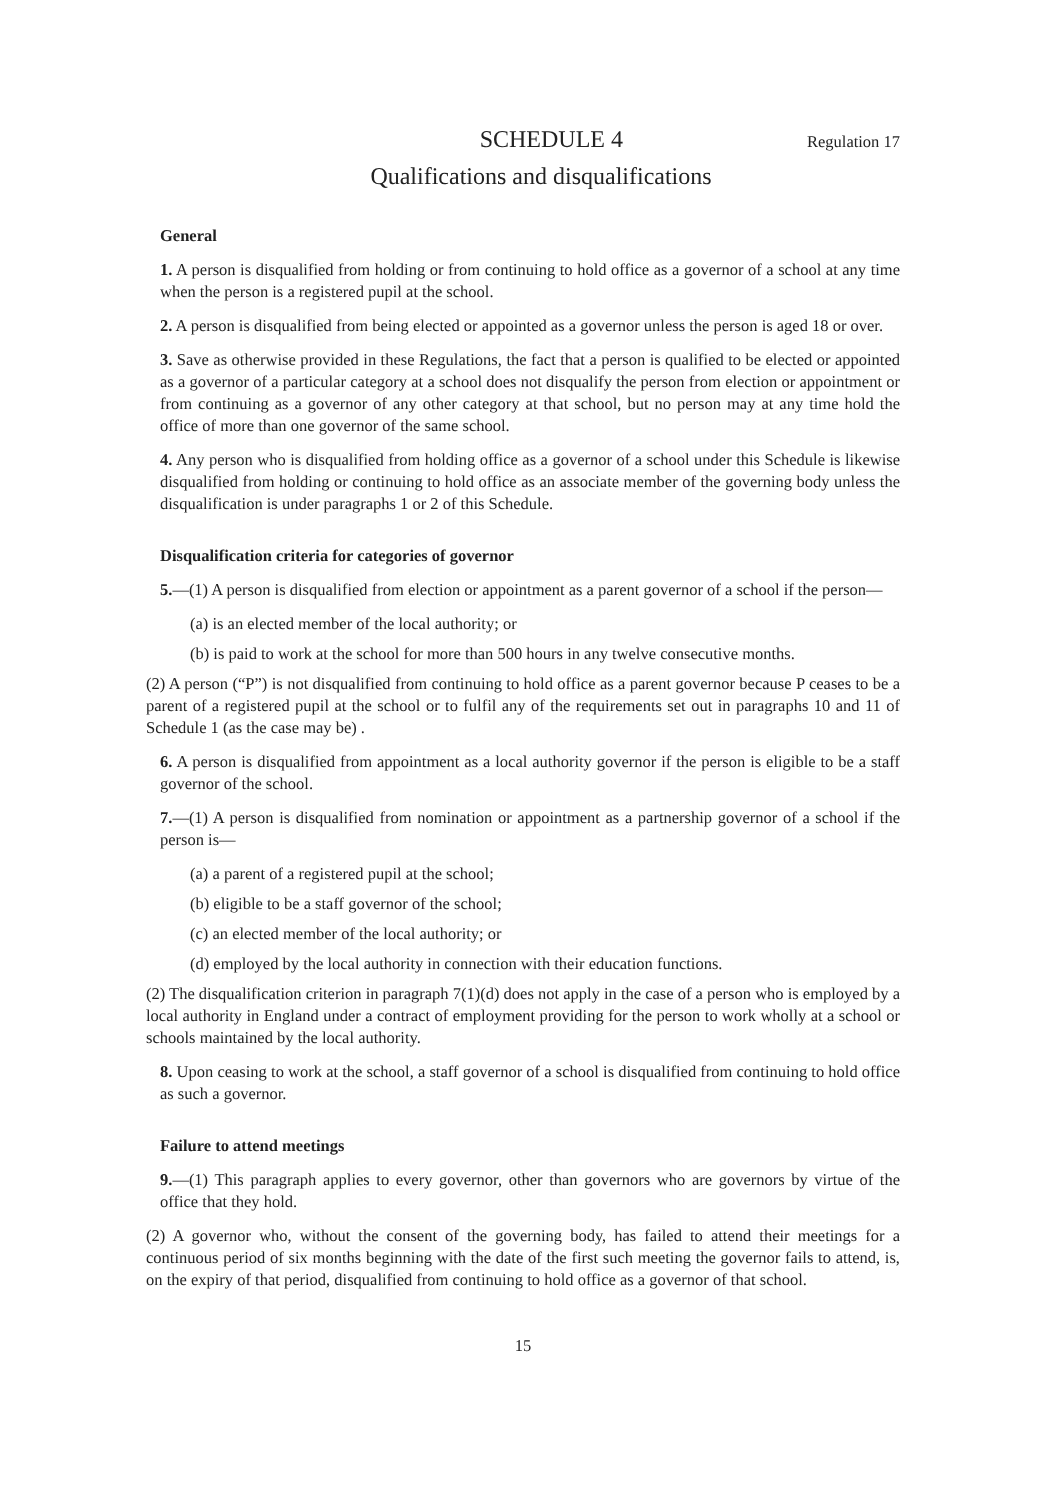SCHEDULE 4 Regulation 17
Qualifications and disqualifications
General
1. A person is disqualified from holding or from continuing to hold office as a governor of a school at any time when the person is a registered pupil at the school.
2. A person is disqualified from being elected or appointed as a governor unless the person is aged 18 or over.
3. Save as otherwise provided in these Regulations, the fact that a person is qualified to be elected or appointed as a governor of a particular category at a school does not disqualify the person from election or appointment or from continuing as a governor of any other category at that school, but no person may at any time hold the office of more than one governor of the same school.
4. Any person who is disqualified from holding office as a governor of a school under this Schedule is likewise disqualified from holding or continuing to hold office as an associate member of the governing body unless the disqualification is under paragraphs 1 or 2 of this Schedule.
Disqualification criteria for categories of governor
5.—(1) A person is disqualified from election or appointment as a parent governor of a school if the person—
(a) is an elected member of the local authority; or
(b) is paid to work at the school for more than 500 hours in any twelve consecutive months.
(2) A person (“P”) is not disqualified from continuing to hold office as a parent governor because P ceases to be a parent of a registered pupil at the school or to fulfil any of the requirements set out in paragraphs 10 and 11 of Schedule 1 (as the case may be) .
6. A person is disqualified from appointment as a local authority governor if the person is eligible to be a staff governor of the school.
7.—(1) A person is disqualified from nomination or appointment as a partnership governor of a school if the person is—
(a) a parent of a registered pupil at the school;
(b) eligible to be a staff governor of the school;
(c) an elected member of the local authority; or
(d) employed by the local authority in connection with their education functions.
(2) The disqualification criterion in paragraph 7(1)(d) does not apply in the case of a person who is employed by a local authority in England under a contract of employment providing for the person to work wholly at a school or schools maintained by the local authority.
8. Upon ceasing to work at the school, a staff governor of a school is disqualified from continuing to hold office as such a governor.
Failure to attend meetings
9.—(1) This paragraph applies to every governor, other than governors who are governors by virtue of the office that they hold.
(2) A governor who, without the consent of the governing body, has failed to attend their meetings for a continuous period of six months beginning with the date of the first such meeting the governor fails to attend, is, on the expiry of that period, disqualified from continuing to hold office as a governor of that school.
15